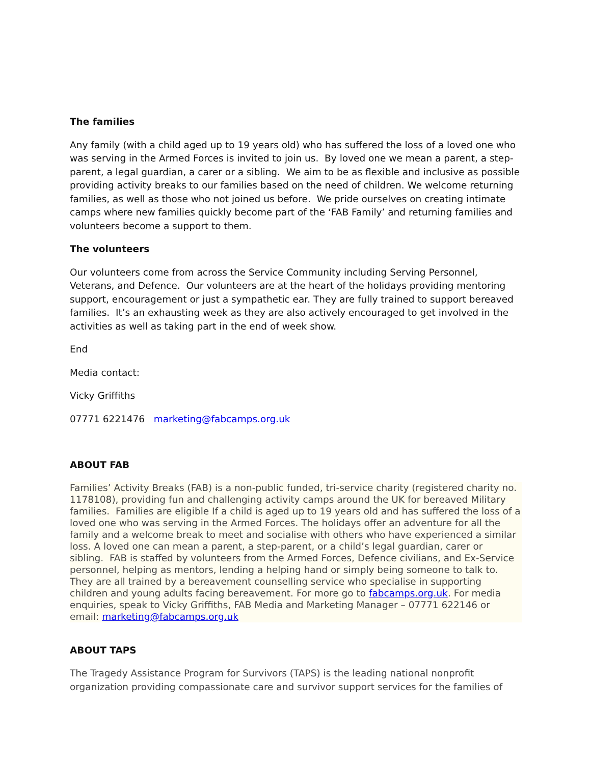The families
Any family (with a child aged up to 19 years old) who has suffered the loss of a loved one who was serving in the Armed Forces is invited to join us. By loved one we mean a parent, a step-parent, a legal guardian, a carer or a sibling. We aim to be as flexible and inclusive as possible providing activity breaks to our families based on the need of children. We welcome returning families, as well as those who not joined us before. We pride ourselves on creating intimate camps where new families quickly become part of the ‘FAB Family’ and returning families and volunteers become a support to them.
The volunteers
Our volunteers come from across the Service Community including Serving Personnel, Veterans, and Defence. Our volunteers are at the heart of the holidays providing mentoring support, encouragement or just a sympathetic ear. They are fully trained to support bereaved families. It’s an exhausting week as they are also actively encouraged to get involved in the activities as well as taking part in the end of week show.
End
Media contact:
Vicky Griffiths
07771 6221476 marketing@fabcamps.org.uk
ABOUT FAB
Families’ Activity Breaks (FAB) is a non-public funded, tri-service charity (registered charity no. 1178108), providing fun and challenging activity camps around the UK for bereaved Military families. Families are eligible If a child is aged up to 19 years old and has suffered the loss of a loved one who was serving in the Armed Forces. The holidays offer an adventure for all the family and a welcome break to meet and socialise with others who have experienced a similar loss. A loved one can mean a parent, a step-parent, or a child’s legal guardian, carer or sibling. FAB is staffed by volunteers from the Armed Forces, Defence civilians, and Ex-Service personnel, helping as mentors, lending a helping hand or simply being someone to talk to. They are all trained by a bereavement counselling service who specialise in supporting children and young adults facing bereavement. For more go to fabcamps.org.uk. For media enquiries, speak to Vicky Griffiths, FAB Media and Marketing Manager – 07771 622146 or email: marketing@fabcamps.org.uk
ABOUT TAPS
The Tragedy Assistance Program for Survivors (TAPS) is the leading national nonprofit organization providing compassionate care and survivor support services for the families of